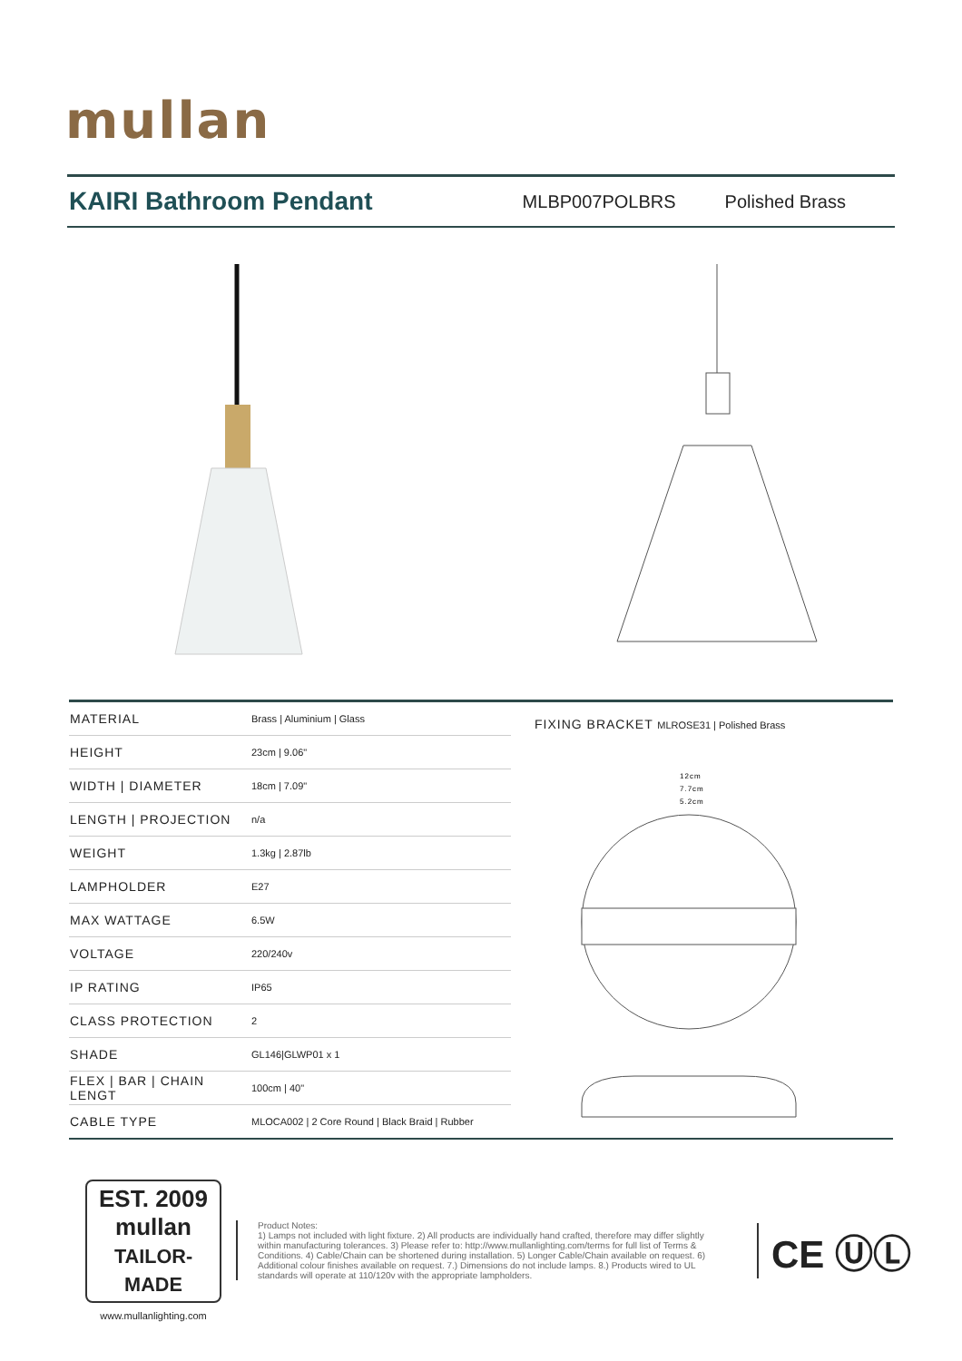mullan
KAIRI Bathroom Pendant
MLBP007POLBRS Polished Brass
| MATERIAL | Brass / Aluminium / Glass |
| HEIGHT | 23cm / 9.06" |
| WIDTH / DIAMETER | 18cm / 7.09" |
| LENGTH / PROJECTION | n/a |
| WEIGHT | 1.3kg / 2.87lb |
| LAMPHOLDER | E27 |
| MAX WATTAGE | 6.5W |
| VOLTAGE | 220/240v |
| IP RATING | IP65 |
| CLASS PROTECTION | 2 |
| SHADE | GL146/GLWP01 x 1 |
| FLEX / BAR / CHAIN LENGT | 100cm / 40" |
| CABLE TYPE | MLOCA002 / 2 Core Round / Black Braid / Rubber |
FIXING BRACKET MLROSE31 | Polished Brass
12cm
7.7cm
5.2cm
EST. 2009
mullan
TAILOR-MADE
www.mullanlighting.com
Product Notes:
1) Lamps not included with light fixture. 2) All products are individually hand crafted, therefore may differ slightly within manufacturing tolerances. 3) Please refer to: http://www.mullanlighting.com/terms for full list of Terms & Conditions. 4) Cable/Chain can be shortened during installation. 5) Longer Cable/Chain available on request. 6) Additional colour finishes available on request. 7.) Dimensions do not include lamps. 8.) Products wired to UL standards will operate at 110/120v with the appropriate lampholders.
CE ⓊⓁ